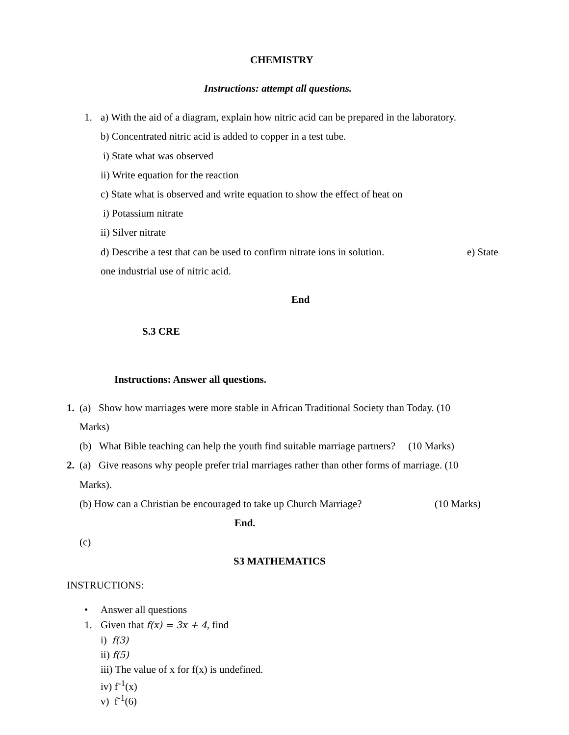CHEMISTRY
Instructions: attempt all questions.
1. a) With the aid of a diagram, explain how nitric acid can be prepared in the laboratory.
b) Concentrated nitric acid is added to copper in a test tube.
i) State what was observed
ii) Write equation for the reaction
c) State what is observed and write equation to show the effect of heat on
i) Potassium nitrate
ii) Silver nitrate
d) Describe a test that can be used to confirm nitrate ions in solution. e) State
one industrial use of nitric acid.
End
S.3 CRE
Instructions: Answer all questions.
1. (a) Show how marriages were more stable in African Traditional Society than Today. (10
Marks)
(b) What Bible teaching can help the youth find suitable marriage partners? (10 Marks)
2. (a) Give reasons why people prefer trial marriages rather than other forms of marriage. (10
Marks).
(b) How can a Christian be encouraged to take up Church Marriage? (10 Marks)
End.
(c)
S3 MATHEMATICS
INSTRUCTIONS:
• Answer all questions
1. Given that f(x) = 3x + 4, find
i) f(3)
ii) f(5)
iii) The value of x for f(x) is undefined.
iv) f<sup>-1</sup>(x)
v) f<sup>-1</sup>(6)